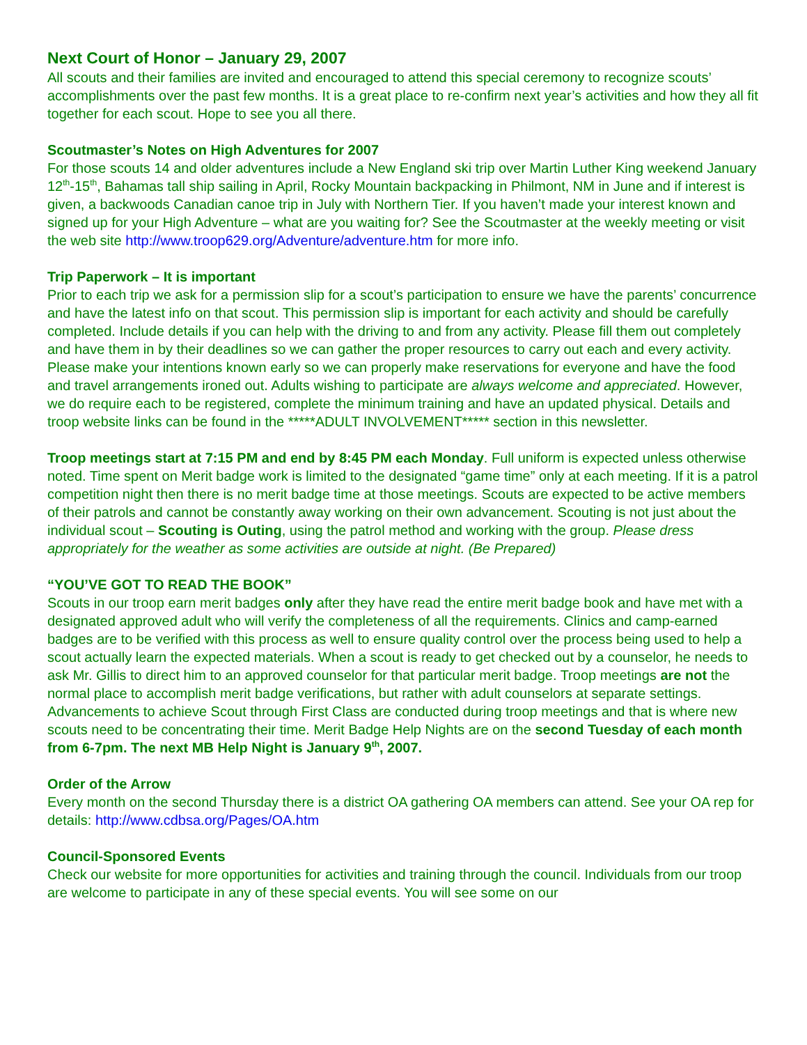Next Court of Honor – January 29, 2007
All scouts and their families are invited and encouraged to attend this special ceremony to recognize scouts’ accomplishments over the past few months. It is a great place to re-confirm next year’s activities and how they all fit together for each scout. Hope to see you all there.
Scoutmaster’s Notes on High Adventures for 2007
For those scouts 14 and older adventures include a New England ski trip over Martin Luther King weekend January 12<sup>th</sup>-15<sup>th</sup>, Bahamas tall ship sailing in April, Rocky Mountain backpacking in Philmont, NM in June and if interest is given, a backwoods Canadian canoe trip in July with Northern Tier. If you haven’t made your interest known and signed up for your High Adventure – what are you waiting for? See the Scoutmaster at the weekly meeting or visit the web site http://www.troop629.org/Adventure/adventure.htm for more info.
Trip Paperwork – It is important
Prior to each trip we ask for a permission slip for a scout’s participation to ensure we have the parents’ concurrence and have the latest info on that scout. This permission slip is important for each activity and should be carefully completed. Include details if you can help with the driving to and from any activity. Please fill them out completely and have them in by their deadlines so we can gather the proper resources to carry out each and every activity. Please make your intentions known early so we can properly make reservations for everyone and have the food and travel arrangements ironed out. Adults wishing to participate are always welcome and appreciated. However, we do require each to be registered, complete the minimum training and have an updated physical. Details and troop website links can be found in the *****ADULT INVOLVEMENT***** section in this newsletter.
Troop meetings start at 7:15 PM and end by 8:45 PM each Monday. Full uniform is expected unless otherwise noted. Time spent on Merit badge work is limited to the designated “game time” only at each meeting. If it is a patrol competition night then there is no merit badge time at those meetings. Scouts are expected to be active members of their patrols and cannot be constantly away working on their own advancement. Scouting is not just about the individual scout – Scouting is Outing, using the patrol method and working with the group. Please dress appropriately for the weather as some activities are outside at night. (Be Prepared)
“YOU’VE GOT TO READ THE BOOK”
Scouts in our troop earn merit badges only after they have read the entire merit badge book and have met with a designated approved adult who will verify the completeness of all the requirements. Clinics and camp-earned badges are to be verified with this process as well to ensure quality control over the process being used to help a scout actually learn the expected materials. When a scout is ready to get checked out by a counselor, he needs to ask Mr. Gillis to direct him to an approved counselor for that particular merit badge. Troop meetings are not the normal place to accomplish merit badge verifications, but rather with adult counselors at separate settings. Advancements to achieve Scout through First Class are conducted during troop meetings and that is where new scouts need to be concentrating their time. Merit Badge Help Nights are on the second Tuesday of each month from 6-7pm. The next MB Help Night is January 9<sup>th</sup>, 2007.
Order of the Arrow
Every month on the second Thursday there is a district OA gathering OA members can attend. See your OA rep for details: http://www.cdbsa.org/Pages/OA.htm
Council-Sponsored Events
Check our website for more opportunities for activities and training through the council. Individuals from our troop are welcome to participate in any of these special events. You will see some on our